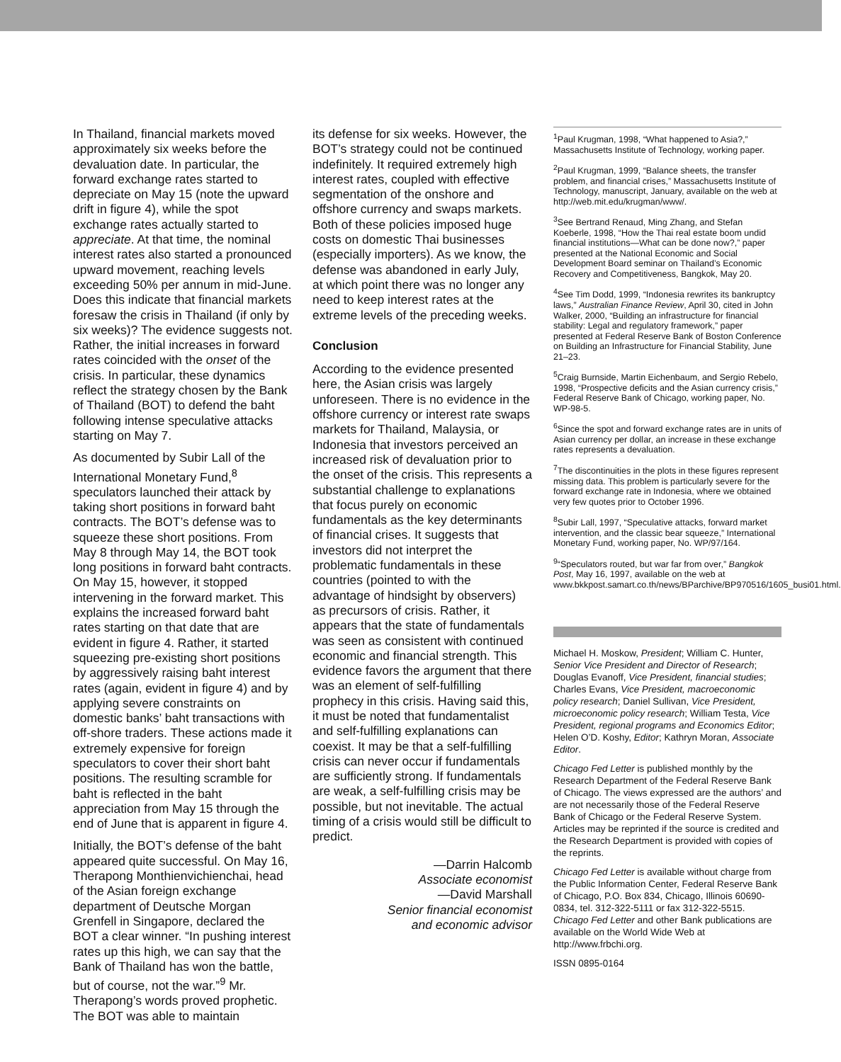In Thailand, financial markets moved approximately six weeks before the devaluation date. In particular, the forward exchange rates started to depreciate on May 15 (note the upward drift in figure 4), while the spot exchange rates actually started to appreciate. At that time, the nominal interest rates also started a pronounced upward movement, reaching levels exceeding 50% per annum in mid-June. Does this indicate that financial markets foresaw the crisis in Thailand (if only by six weeks)? The evidence suggests not. Rather, the initial increases in forward rates coincided with the onset of the crisis. In particular, these dynamics reflect the strategy chosen by the Bank of Thailand (BOT) to defend the baht following intense speculative attacks starting on May 7.
As documented by Subir Lall of the International Monetary Fund,<sup>8</sup> speculators launched their attack by taking short positions in forward baht contracts. The BOT’s defense was to squeeze these short positions. From May 8 through May 14, the BOT took long positions in forward baht contracts. On May 15, however, it stopped intervening in the forward market. This explains the increased forward baht rates starting on that date that are evident in figure 4. Rather, it started squeezing pre-existing short positions by aggressively raising baht interest rates (again, evident in figure 4) and by applying severe constraints on domestic banks’ baht transactions with off-shore traders. These actions made it extremely expensive for foreign speculators to cover their short baht positions. The resulting scramble for baht is reflected in the baht appreciation from May 15 through the end of June that is apparent in figure 4.
Initially, the BOT’s defense of the baht appeared quite successful. On May 16, Therapong Monthienvichienchai, head of the Asian foreign exchange department of Deutsche Morgan Grenfell in Singapore, declared the BOT a clear winner. “In pushing interest rates up this high, we can say that the Bank of Thailand has won the battle, but of course, not the war.”<sup>9</sup> Mr. Therapong’s words proved prophetic. The BOT was able to maintain
its defense for six weeks. However, the BOT’s strategy could not be continued indefinitely. It required extremely high interest rates, coupled with effective segmentation of the onshore and offshore currency and swaps markets. Both of these policies imposed huge costs on domestic Thai businesses (especially importers). As we know, the defense was abandoned in early July, at which point there was no longer any need to keep interest rates at the extreme levels of the preceding weeks.
Conclusion
According to the evidence presented here, the Asian crisis was largely unforeseen. There is no evidence in the offshore currency or interest rate swaps markets for Thailand, Malaysia, or Indonesia that investors perceived an increased risk of devaluation prior to the onset of the crisis. This represents a substantial challenge to explanations that focus purely on economic fundamentals as the key determinants of financial crises. It suggests that investors did not interpret the problematic fundamentals in these countries (pointed to with the advantage of hindsight by observers) as precursors of crisis. Rather, it appears that the state of fundamentals was seen as consistent with continued economic and financial strength. This evidence favors the argument that there was an element of self-fulfilling prophecy in this crisis. Having said this, it must be noted that fundamentalist and self-fulfilling explanations can coexist. It may be that a self-fulfilling crisis can never occur if fundamentals are sufficiently strong. If fundamentals are weak, a self-fulfilling crisis may be possible, but not inevitable. The actual timing of a crisis would still be difficult to predict.
—Darrin Halcomb
Associate economist
—David Marshall
Senior financial economist
and economic advisor
<sup>1</sup> Paul Krugman, 1998, “What happened to Asia?,” Massachusetts Institute of Technology, working paper.
<sup>2</sup> Paul Krugman, 1999, “Balance sheets, the transfer problem, and financial crises,” Massachusetts Institute of Technology, manuscript, January, available on the web at http://web.mit.edu/krugman/www/.
<sup>3</sup> See Bertrand Renaud, Ming Zhang, and Stefan Koeberle, 1998, “How the Thai real estate boom undid financial institutions—What can be done now?,” paper presented at the National Economic and Social Development Board seminar on Thailand’s Economic Recovery and Competitiveness, Bangkok, May 20.
<sup>4</sup> See Tim Dodd, 1999, “Indonesia rewrites its bankruptcy laws,” Australian Finance Review, April 30, cited in John Walker, 2000, “Building an infrastructure for financial stability: Legal and regulatory framework,” paper presented at Federal Reserve Bank of Boston Conference on Building an Infrastructure for Financial Stability, June 21–23.
<sup>5</sup> Craig Burnside, Martin Eichenbaum, and Sergio Rebelo, 1998, “Prospective deficits and the Asian currency crisis,” Federal Reserve Bank of Chicago, working paper, No. WP-98-5.
<sup>6</sup> Since the spot and forward exchange rates are in units of Asian currency per dollar, an increase in these exchange rates represents a devaluation.
<sup>7</sup> The discontinuities in the plots in these figures represent missing data. This problem is particularly severe for the forward exchange rate in Indonesia, where we obtained very few quotes prior to October 1996.
<sup>8</sup> Subir Lall, 1997, “Speculative attacks, forward market intervention, and the classic bear squeeze,” International Monetary Fund, working paper, No. WP/97/164.
<sup>9</sup> “Speculators routed, but war far from over,” Bangkok Post, May 16, 1997, available on the web at www.bkkpost.samart.co.th/news/BParchive/BP970516/1605_busi01.html.
Michael H. Moskow, President; William C. Hunter, Senior Vice President and Director of Research; Douglas Evanoff, Vice President, financial studies; Charles Evans, Vice President, macroeconomic policy research; Daniel Sullivan, Vice President, microeconomic policy research; William Testa, Vice President, regional programs and Economics Editor; Helen O’D. Koshy, Editor; Kathryn Moran, Associate Editor.
Chicago Fed Letter is published monthly by the Research Department of the Federal Reserve Bank of Chicago. The views expressed are the authors’ and are not necessarily those of the Federal Reserve Bank of Chicago or the Federal Reserve System. Articles may be reprinted if the source is credited and the Research Department is provided with copies of the reprints.
Chicago Fed Letter is available without charge from the Public Information Center, Federal Reserve Bank of Chicago, P.O. Box 834, Chicago, Illinois 60690-0834, tel. 312-322-5111 or fax 312-322-5515. Chicago Fed Letter and other Bank publications are available on the World Wide Web at http://www.frbchi.org.
ISSN 0895-0164